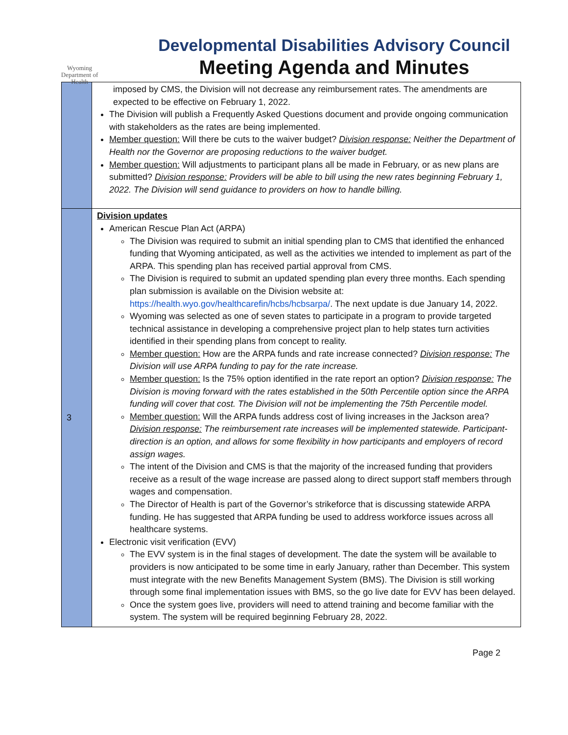Wyoming Department of Health
Developmental Disabilities Advisory Council
Meeting Agenda and Minutes
| | imposed by CMS, the Division will not decrease any reimbursement rates. The amendments are expected to be effective on February 1, 2022. The Division will publish a Frequently Asked Questions document and provide ongoing communication with stakeholders as the rates are being implemented. Member question: Will there be cuts to the waiver budget? Division response: Neither the Department of Health nor the Governor are proposing reductions to the waiver budget. Member question: Will adjustments to participant plans all be made in February, or as new plans are submitted? Division response: Providers will be able to bill using the new rates beginning February 1, 2022. The Division will send guidance to providers on how to handle billing. |
| 3 | Division updates American Rescue Plan Act (ARPA) The Division was required to submit an initial spending plan to CMS that identified the enhanced funding that Wyoming anticipated, as well as the activities we intended to implement as part of the ARPA. This spending plan has received partial approval from CMS. The Division is required to submit an updated spending plan every three months. Each spending plan submission is available on the Division website at: https://health.wyo.gov/healthcarefin/hcbs/hcbsarpa/ . The next update is due January 14, 2022. Wyoming was selected as one of seven states to participate in a program to provide targeted technical assistance in developing a comprehensive project plan to help states turn activities identified in their spending plans from concept to reality. Member question: How are the ARPA funds and rate increase connected? Division response: The Division will use ARPA funding to pay for the rate increase. Member question: Is the 75% option identified in the rate report an option? Division response: The Division is moving forward with the rates established in the 50th Percentile option since the ARPA funding will cover that cost. The Division will not be implementing the 75th Percentile model. Member question: Will the ARPA funds address cost of living increases in the Jackson area? Division response: The reimbursement rate increases will be implemented statewide. Participant-direction is an option, and allows for some flexibility in how participants and employers of record assign wages. The intent of the Division and CMS is that the majority of the increased funding that providers receive as a result of the wage increase are passed along to direct support staff members through wages and compensation. The Director of Health is part of the Governor’s strikeforce that is discussing statewide ARPA funding. He has suggested that ARPA funding be used to address workforce issues across all healthcare systems. Electronic visit verification (EVV) The EVV system is in the final stages of development. The date the system will be available to providers is now anticipated to be some time in early January, rather than December. This system must integrate with the new Benefits Management System (BMS). The Division is still working through some final implementation issues with BMS, so the go live date for EVV has been delayed. Once the system goes live, providers will need to attend training and become familiar with the system. The system will be required beginning February 28, 2022. |
Page 2